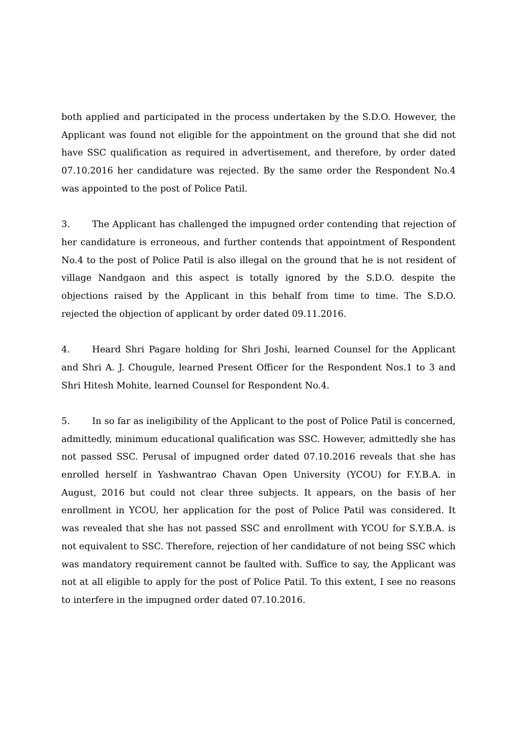both applied and participated in the process undertaken by the S.D.O. However, the Applicant was found not eligible for the appointment on the ground that she did not have SSC qualification as required in advertisement, and therefore, by order dated 07.10.2016 her candidature was rejected. By the same order the Respondent No.4 was appointed to the post of Police Patil.
3. The Applicant has challenged the impugned order contending that rejection of her candidature is erroneous, and further contends that appointment of Respondent No.4 to the post of Police Patil is also illegal on the ground that he is not resident of village Nandgaon and this aspect is totally ignored by the S.D.O. despite the objections raised by the Applicant in this behalf from time to time. The S.D.O. rejected the objection of applicant by order dated 09.11.2016.
4. Heard Shri Pagare holding for Shri Joshi, learned Counsel for the Applicant and Shri A. J. Chougule, learned Present Officer for the Respondent Nos.1 to 3 and Shri Hitesh Mohite, learned Counsel for Respondent No.4.
5. In so far as ineligibility of the Applicant to the post of Police Patil is concerned, admittedly, minimum educational qualification was SSC. However, admittedly she has not passed SSC. Perusal of impugned order dated 07.10.2016 reveals that she has enrolled herself in Yashwantrao Chavan Open University (YCOU) for F.Y.B.A. in August, 2016 but could not clear three subjects. It appears, on the basis of her enrollment in YCOU, her application for the post of Police Patil was considered. It was revealed that she has not passed SSC and enrollment with YCOU for S.Y.B.A. is not equivalent to SSC. Therefore, rejection of her candidature of not being SSC which was mandatory requirement cannot be faulted with. Suffice to say, the Applicant was not at all eligible to apply for the post of Police Patil. To this extent, I see no reasons to interfere in the impugned order dated 07.10.2016.